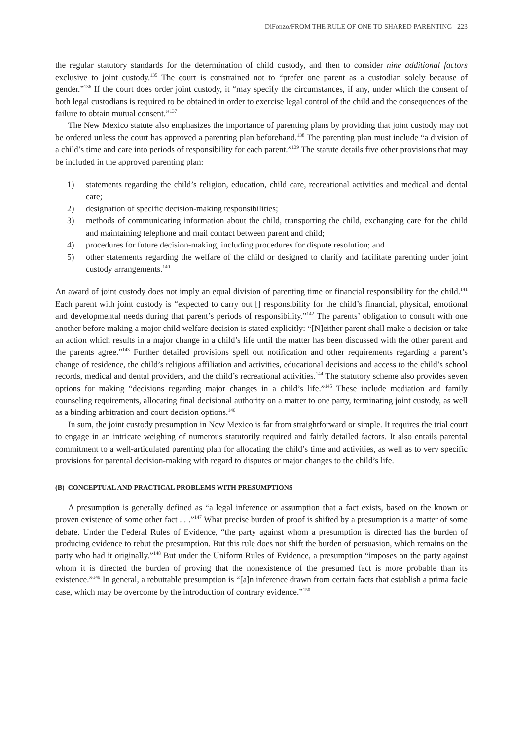DiFonzo/FROM THE RULE OF ONE TO SHARED PARENTING 223
the regular statutory standards for the determination of child custody, and then to consider nine additional factors exclusive to joint custody.<sup>135</sup> The court is constrained not to “prefer one parent as a custodian solely because of gender.”<sup>136</sup> If the court does order joint custody, it “may specify the circumstances, if any, under which the consent of both legal custodians is required to be obtained in order to exercise legal control of the child and the consequences of the failure to obtain mutual consent.”<sup>137</sup>
The New Mexico statute also emphasizes the importance of parenting plans by providing that joint custody may not be ordered unless the court has approved a parenting plan beforehand.<sup>138</sup> The parenting plan must include “a division of a child’s time and care into periods of responsibility for each parent.”<sup>139</sup> The statute details five other provisions that may be included in the approved parenting plan:
1) statements regarding the child’s religion, education, child care, recreational activities and medical and dental care;
2) designation of specific decision-making responsibilities;
3) methods of communicating information about the child, transporting the child, exchanging care for the child and maintaining telephone and mail contact between parent and child;
4) procedures for future decision-making, including procedures for dispute resolution; and
5) other statements regarding the welfare of the child or designed to clarify and facilitate parenting under joint custody arrangements.<sup>140</sup>
An award of joint custody does not imply an equal division of parenting time or financial responsibility for the child.<sup>141</sup> Each parent with joint custody is “expected to carry out [] responsibility for the child’s financial, physical, emotional and developmental needs during that parent’s periods of responsibility.”<sup>142</sup> The parents’ obligation to consult with one another before making a major child welfare decision is stated explicitly: “[N]either parent shall make a decision or take an action which results in a major change in a child’s life until the matter has been discussed with the other parent and the parents agree.”<sup>143</sup> Further detailed provisions spell out notification and other requirements regarding a parent’s change of residence, the child’s religious affiliation and activities, educational decisions and access to the child’s school records, medical and dental providers, and the child’s recreational activities.<sup>144</sup> The statutory scheme also provides seven options for making “decisions regarding major changes in a child’s life.”<sup>145</sup> These include mediation and family counseling requirements, allocating final decisional authority on a matter to one party, terminating joint custody, as well as a binding arbitration and court decision options.<sup>146</sup>
In sum, the joint custody presumption in New Mexico is far from straightforward or simple. It requires the trial court to engage in an intricate weighing of numerous statutorily required and fairly detailed factors. It also entails parental commitment to a well-articulated parenting plan for allocating the child’s time and activities, as well as to very specific provisions for parental decision-making with regard to disputes or major changes to the child’s life.
(B) CONCEPTUAL AND PRACTICAL PROBLEMS WITH PRESUMPTIONS
A presumption is generally defined as “a legal inference or assumption that a fact exists, based on the known or proven existence of some other fact . . .”<sup>147</sup> What precise burden of proof is shifted by a presumption is a matter of some debate. Under the Federal Rules of Evidence, “the party against whom a presumption is directed has the burden of producing evidence to rebut the presumption. But this rule does not shift the burden of persuasion, which remains on the party who had it originally.”<sup>148</sup> But under the Uniform Rules of Evidence, a presumption “imposes on the party against whom it is directed the burden of proving that the nonexistence of the presumed fact is more probable than its existence.”<sup>149</sup> In general, a rebuttable presumption is “[a]n inference drawn from certain facts that establish a prima facie case, which may be overcome by the introduction of contrary evidence.”<sup>150</sup>